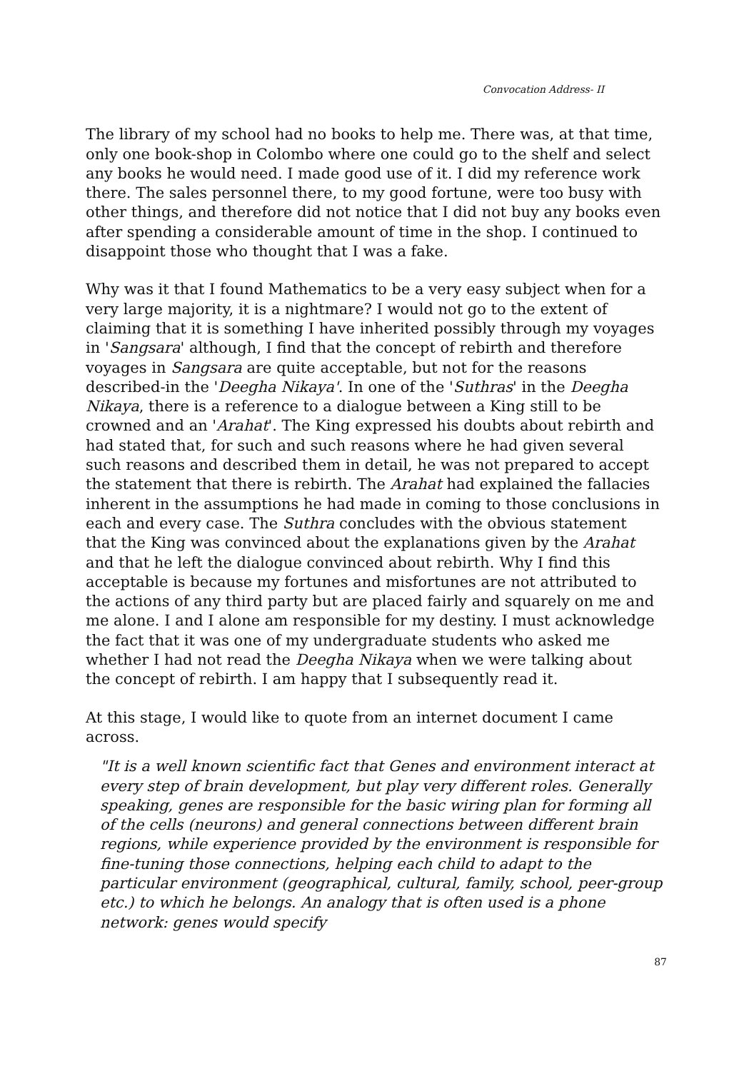Convocation Address- II
The library of my school had no books to help me. There was, at that time, only one book-shop in Colombo where one could go to the shelf and select any books he would need. I made good use of it. I did my reference work there. The sales personnel there, to my good fortune, were too busy with other things, and therefore did not notice that I did not buy any books even after spending a considerable amount of time in the shop. I continued to disappoint those who thought that I was a fake.
Why was it that I found Mathematics to be a very easy subject when for a very large majority, it is a nightmare? I would not go to the extent of claiming that it is something I have inherited possibly through my voyages in 'Sangsara' although, I find that the concept of rebirth and therefore voyages in Sangsara are quite acceptable, but not for the reasons described-in the 'Deegha Nikaya'. In one of the 'Suthras' in the Deegha Nikaya, there is a reference to a dialogue between a King still to be crowned and an 'Arahat'. The King expressed his doubts about rebirth and had stated that, for such and such reasons where he had given several such reasons and described them in detail, he was not prepared to accept the statement that there is rebirth. The Arahat had explained the fallacies inherent in the assumptions he had made in coming to those conclusions in each and every case. The Suthra concludes with the obvious statement that the King was convinced about the explanations given by the Arahat and that he left the dialogue convinced about rebirth. Why I find this acceptable is because my fortunes and misfortunes are not attributed to the actions of any third party but are placed fairly and squarely on me and me alone. I and I alone am responsible for my destiny. I must acknowledge the fact that it was one of my undergraduate students who asked me whether I had not read the Deegha Nikaya when we were talking about the concept of rebirth. I am happy that I subsequently read it.
At this stage, I would like to quote from an internet document I came across.
"It is a well known scientific fact that Genes and environment interact at every step of brain development, but play very different roles. Generally speaking, genes are responsible for the basic wiring plan for forming all of the cells (neurons) and general connections between different brain regions, while experience provided by the environment is responsible for fine-tuning those connections, helping each child to adapt to the particular environment (geographical, cultural, family, school, peer-group etc.) to which he belongs. An analogy that is often used is a phone network: genes would specify
87